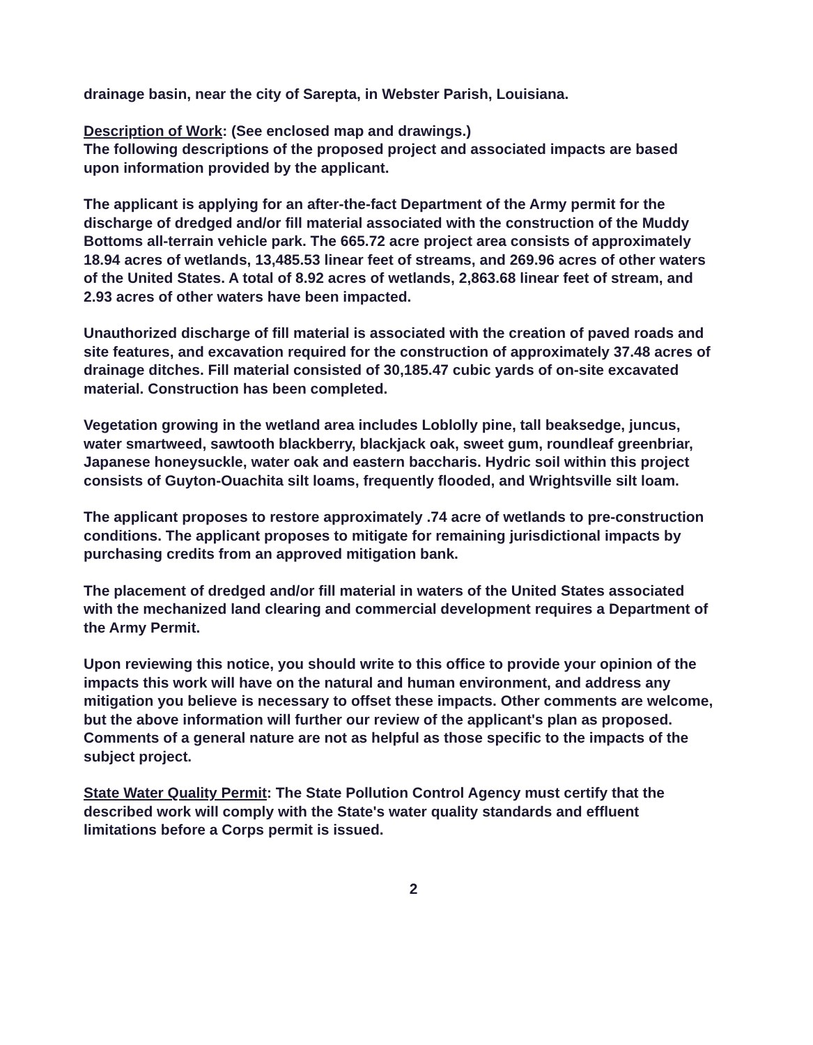drainage basin, near the city of Sarepta, in Webster Parish, Louisiana.
Description of Work: (See enclosed map and drawings.)
The following descriptions of the proposed project and associated impacts are based upon information provided by the applicant.
The applicant is applying for an after-the-fact Department of the Army permit for the discharge of dredged and/or fill material associated with the construction of the Muddy Bottoms all-terrain vehicle park. The 665.72 acre project area consists of approximately 18.94 acres of wetlands, 13,485.53 linear feet of streams, and 269.96 acres of other waters of the United States. A total of 8.92 acres of wetlands, 2,863.68 linear feet of stream, and 2.93 acres of other waters have been impacted.
Unauthorized discharge of fill material is associated with the creation of paved roads and site features, and excavation required for the construction of approximately 37.48 acres of drainage ditches. Fill material consisted of 30,185.47 cubic yards of on-site excavated material. Construction has been completed.
Vegetation growing in the wetland area includes Loblolly pine, tall beaksedge, juncus, water smartweed, sawtooth blackberry, blackjack oak, sweet gum, roundleaf greenbriar, Japanese honeysuckle, water oak and eastern baccharis. Hydric soil within this project consists of Guyton-Ouachita silt loams, frequently flooded, and Wrightsville silt loam.
The applicant proposes to restore approximately .74 acre of wetlands to pre-construction conditions. The applicant proposes to mitigate for remaining jurisdictional impacts by purchasing credits from an approved mitigation bank.
The placement of dredged and/or fill material in waters of the United States associated with the mechanized land clearing and commercial development requires a Department of the Army Permit.
Upon reviewing this notice, you should write to this office to provide your opinion of the impacts this work will have on the natural and human environment, and address any mitigation you believe is necessary to offset these impacts. Other comments are welcome, but the above information will further our review of the applicant's plan as proposed. Comments of a general nature are not as helpful as those specific to the impacts of the subject project.
State Water Quality Permit: The State Pollution Control Agency must certify that the described work will comply with the State's water quality standards and effluent limitations before a Corps permit is issued.
2